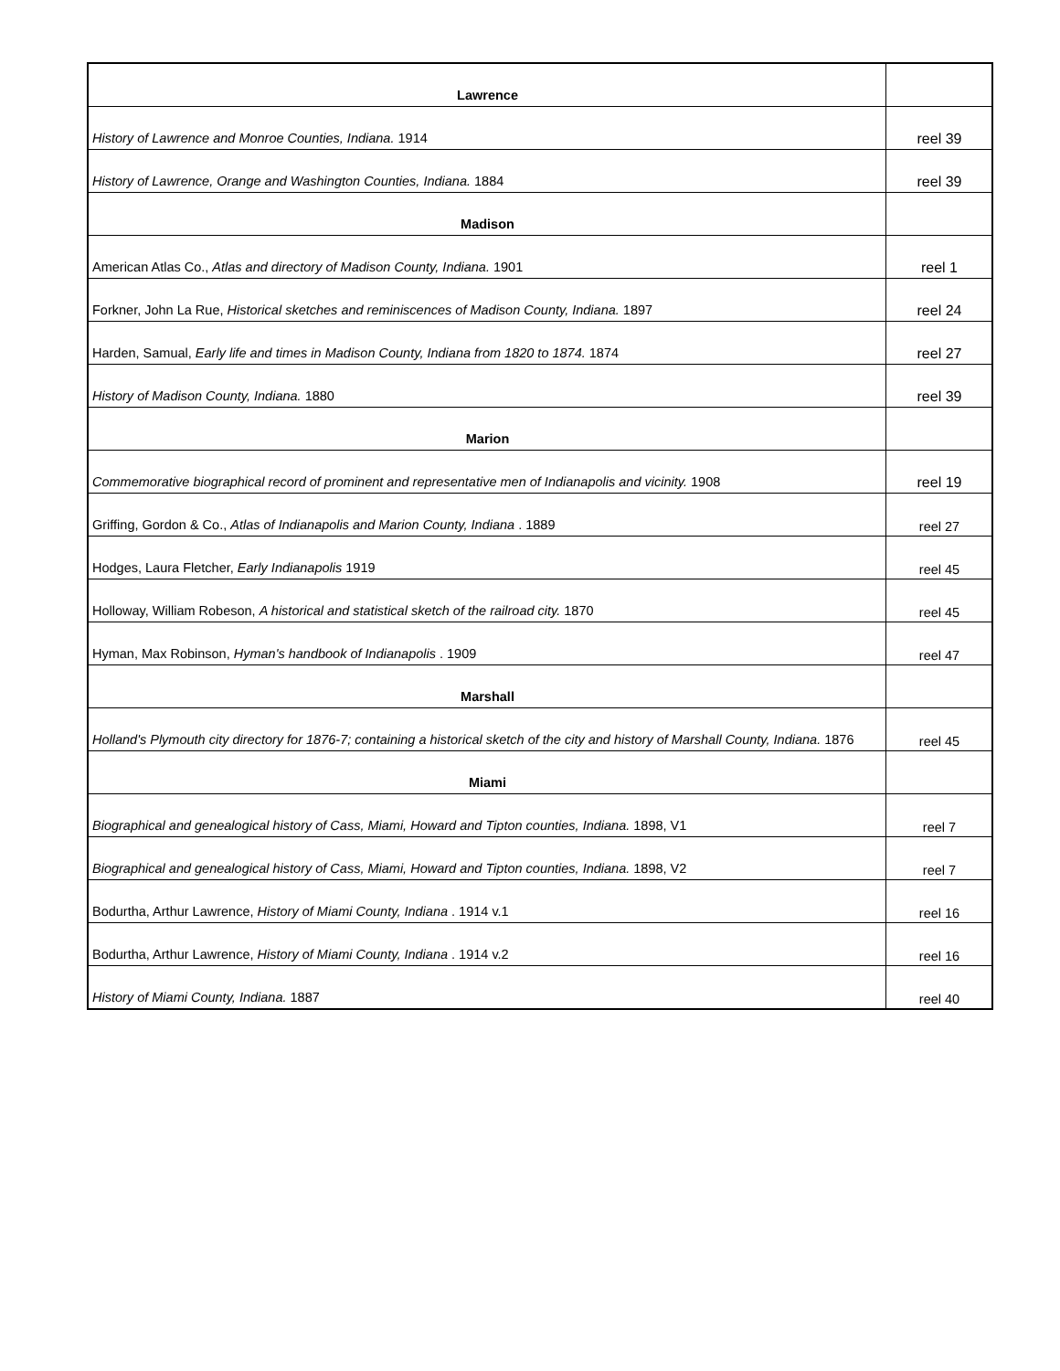| Lawrence | |
| History of Lawrence and Monroe Counties, Indiana. 1914 | reel 39 |
| History of Lawrence, Orange and Washington Counties, Indiana. 1884 | reel 39 |
| Madison | |
| American Atlas Co., Atlas and directory of Madison County, Indiana. 1901 | reel 1 |
| Forkner, John La Rue, Historical sketches and reminiscences of Madison County, Indiana. 1897 | reel 24 |
| Harden, Samual, Early life and times in Madison County, Indiana from 1820 to 1874. 1874 | reel 27 |
| History of Madison County, Indiana. 1880 | reel 39 |
| Marion | |
| Commemorative biographical record of prominent and representative men of Indianapolis and vicinity. 1908 | reel 19 |
| Griffing, Gordon & Co., Atlas of Indianapolis and Marion County, Indiana . 1889 | reel 27 |
| Hodges, Laura Fletcher, Early Indianapolis 1919 | reel 45 |
| Holloway, William Robeson, A historical and statistical sketch of the railroad city. 1870 | reel 45 |
| Hyman, Max Robinson, Hyman's handbook of Indianapolis . 1909 | reel 47 |
| Marshall | |
| Holland's Plymouth city directory for 1876-7; containing a historical sketch of the city and history of Marshall County, Indiana. 1876 | reel 45 |
| Miami | |
| Biographical and genealogical history of Cass, Miami, Howard and Tipton counties, Indiana. 1898, V1 | reel 7 |
| Biographical and genealogical history of Cass, Miami, Howard and Tipton counties, Indiana. 1898, V2 | reel 7 |
| Bodurtha, Arthur Lawrence, History of Miami County, Indiana . 1914 v.1 | reel 16 |
| Bodurtha, Arthur Lawrence, History of Miami County, Indiana . 1914 v.2 | reel 16 |
| History of Miami County, Indiana. 1887 | reel 40 |